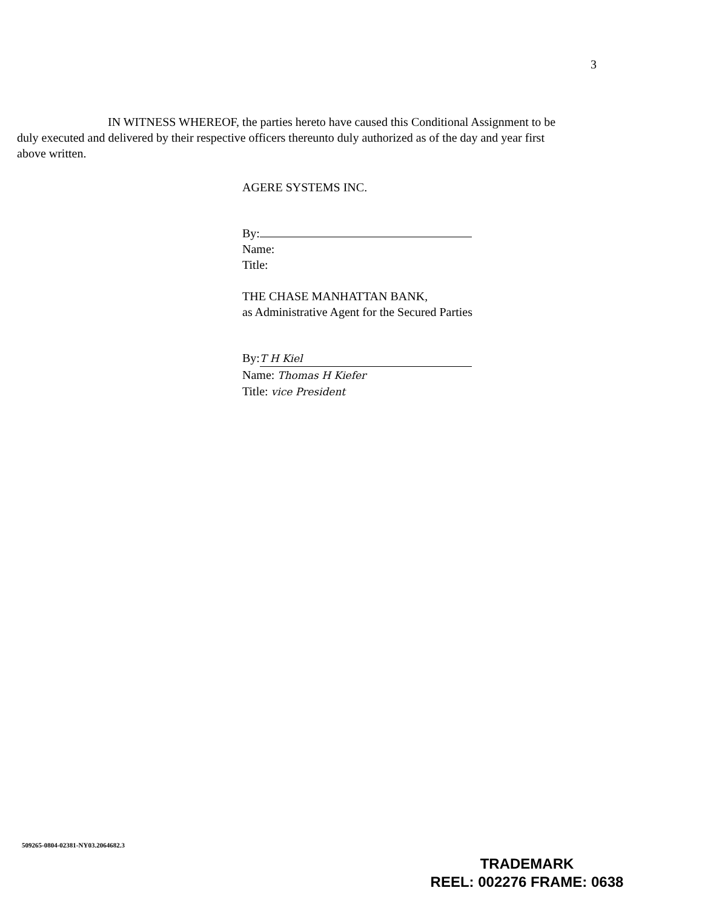3
IN WITNESS WHEREOF, the parties hereto have caused this Conditional Assignment to be duly executed and delivered by their respective officers thereunto duly authorized as of the day and year first above written.
AGERE SYSTEMS INC.
By:
Name:
Title:
THE CHASE MANHATTAN BANK,
as Administrative Agent for the Secured Parties
By: T H Kiel
Name: Thomas H Kiefer
Title: vice President
509265-0804-02381-NY03.2064682.3
TRADEMARK
REEL: 002276 FRAME: 0638